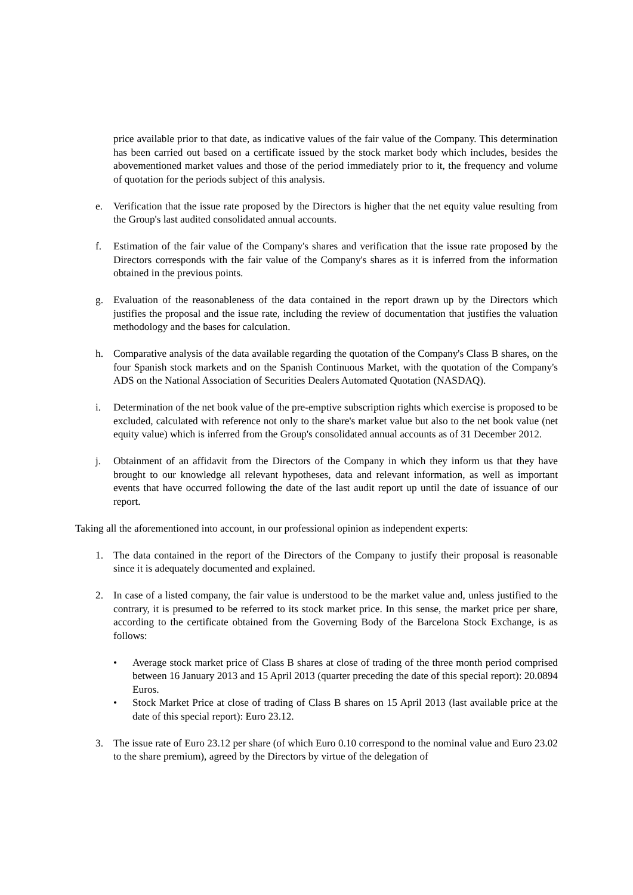price available prior to that date, as indicative values of the fair value of the Company. This determination has been carried out based on a certificate issued by the stock market body which includes, besides the abovementioned market values and those of the period immediately prior to it, the frequency and volume of quotation for the periods subject of this analysis.
e. Verification that the issue rate proposed by the Directors is higher that the net equity value resulting from the Group's last audited consolidated annual accounts.
f. Estimation of the fair value of the Company's shares and verification that the issue rate proposed by the Directors corresponds with the fair value of the Company's shares as it is inferred from the information obtained in the previous points.
g. Evaluation of the reasonableness of the data contained in the report drawn up by the Directors which justifies the proposal and the issue rate, including the review of documentation that justifies the valuation methodology and the bases for calculation.
h. Comparative analysis of the data available regarding the quotation of the Company's Class B shares, on the four Spanish stock markets and on the Spanish Continuous Market, with the quotation of the Company's ADS on the National Association of Securities Dealers Automated Quotation (NASDAQ).
i. Determination of the net book value of the pre-emptive subscription rights which exercise is proposed to be excluded, calculated with reference not only to the share's market value but also to the net book value (net equity value) which is inferred from the Group's consolidated annual accounts as of 31 December 2012.
j. Obtainment of an affidavit from the Directors of the Company in which they inform us that they have brought to our knowledge all relevant hypotheses, data and relevant information, as well as important events that have occurred following the date of the last audit report up until the date of issuance of our report.
Taking all the aforementioned into account, in our professional opinion as independent experts:
1. The data contained in the report of the Directors of the Company to justify their proposal is reasonable since it is adequately documented and explained.
2. In case of a listed company, the fair value is understood to be the market value and, unless justified to the contrary, it is presumed to be referred to its stock market price. In this sense, the market price per share, according to the certificate obtained from the Governing Body of the Barcelona Stock Exchange, is as follows:
• Average stock market price of Class B shares at close of trading of the three month period comprised between 16 January 2013 and 15 April 2013 (quarter preceding the date of this special report): 20.0894 Euros.
• Stock Market Price at close of trading of Class B shares on 15 April 2013 (last available price at the date of this special report): Euro 23.12.
3. The issue rate of Euro 23.12 per share (of which Euro 0.10 correspond to the nominal value and Euro 23.02 to the share premium), agreed by the Directors by virtue of the delegation of